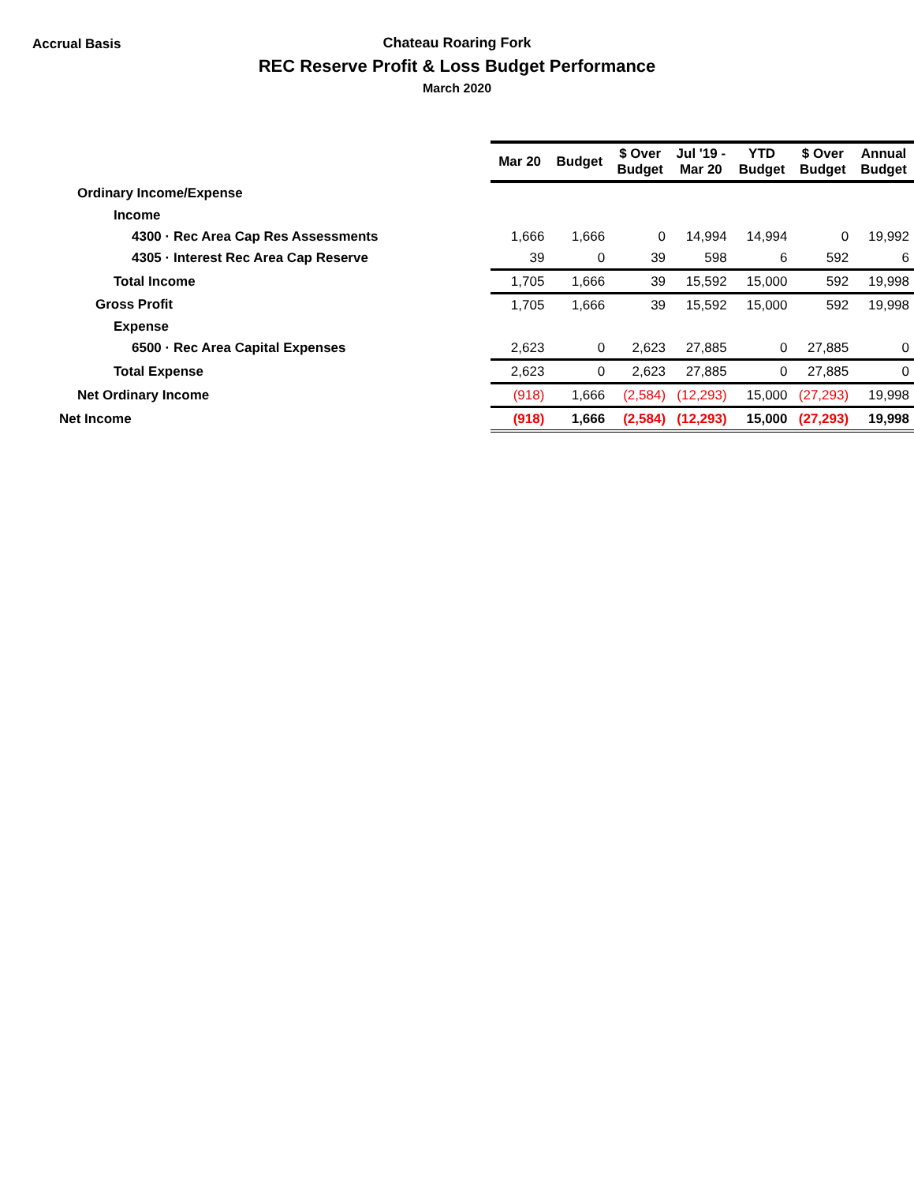Accrual Basis
Chateau Roaring Fork
REC Reserve Profit & Loss Budget Performance
March 2020
| | Mar 20 | Budget | $ Over Budget | Jul '19 - Mar 20 | YTD Budget | $ Over Budget | Annual Budget |
| Ordinary Income/Expense | | | | | | | |
| Income | | | | | | | |
| 4300 · Rec Area Cap Res Assessments | 1,666 | 1,666 | 0 | 14,994 | 14,994 | 0 | 19,992 |
| 4305 · Interest Rec Area Cap Reserve | 39 | 0 | 39 | 598 | 6 | 592 | 6 |
| Total Income | 1,705 | 1,666 | 39 | 15,592 | 15,000 | 592 | 19,998 |
| Gross Profit | 1,705 | 1,666 | 39 | 15,592 | 15,000 | 592 | 19,998 |
| Expense | | | | | | | |
| 6500 · Rec Area Capital Expenses | 2,623 | 0 | 2,623 | 27,885 | 0 | 27,885 | 0 |
| Total Expense | 2,623 | 0 | 2,623 | 27,885 | 0 | 27,885 | 0 |
| Net Ordinary Income | (918) | 1,666 | (2,584) | (12,293) | 15,000 | (27,293) | 19,998 |
| Net Income | (918) | 1,666 | (2,584) | (12,293) | 15,000 | (27,293) | 19,998 |